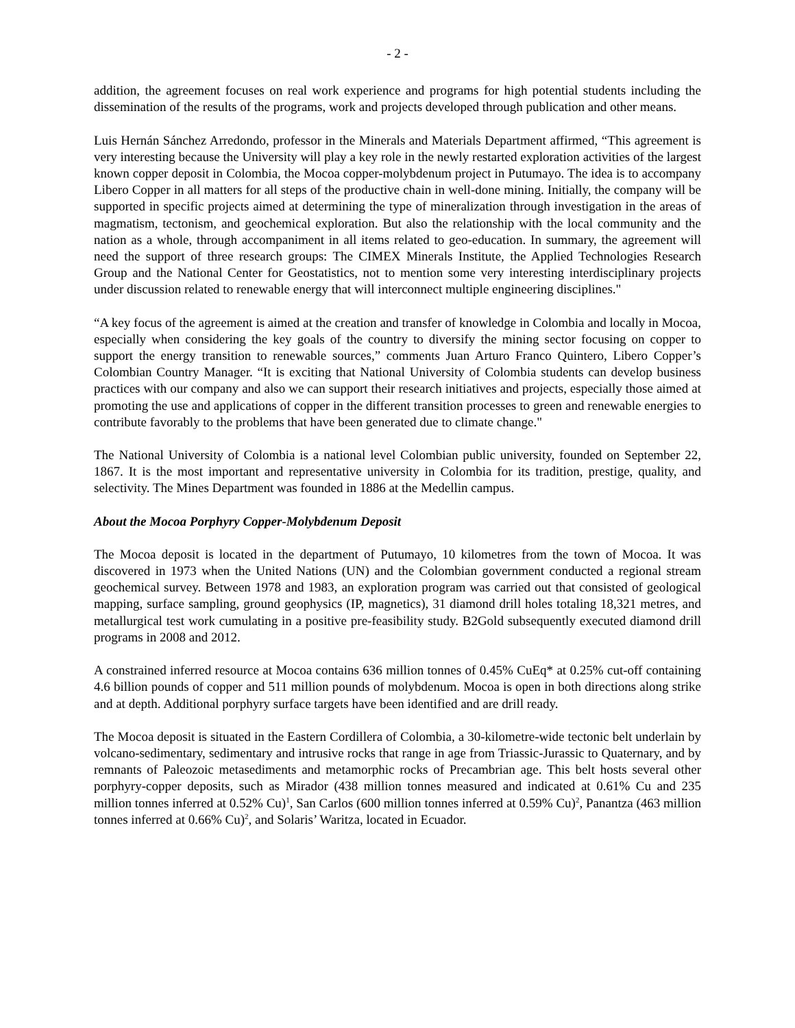- 2 -
addition, the agreement focuses on real work experience and programs for high potential students including the dissemination of the results of the programs, work and projects developed through publication and other means.
Luis Hernán Sánchez Arredondo, professor in the Minerals and Materials Department affirmed, “This agreement is very interesting because the University will play a key role in the newly restarted exploration activities of the largest known copper deposit in Colombia, the Mocoa copper-molybdenum project in Putumayo. The idea is to accompany Libero Copper in all matters for all steps of the productive chain in well-done mining. Initially, the company will be supported in specific projects aimed at determining the type of mineralization through investigation in the areas of magmatism, tectonism, and geochemical exploration. But also the relationship with the local community and the nation as a whole, through accompaniment in all items related to geo-education. In summary, the agreement will need the support of three research groups: The CIMEX Minerals Institute, the Applied Technologies Research Group and the National Center for Geostatistics, not to mention some very interesting interdisciplinary projects under discussion related to renewable energy that will interconnect multiple engineering disciplines."
“A key focus of the agreement is aimed at the creation and transfer of knowledge in Colombia and locally in Mocoa, especially when considering the key goals of the country to diversify the mining sector focusing on copper to support the energy transition to renewable sources,” comments Juan Arturo Franco Quintero, Libero Copper’s Colombian Country Manager. “It is exciting that National University of Colombia students can develop business practices with our company and also we can support their research initiatives and projects, especially those aimed at promoting the use and applications of copper in the different transition processes to green and renewable energies to contribute favorably to the problems that have been generated due to climate change."
The National University of Colombia is a national level Colombian public university, founded on September 22, 1867. It is the most important and representative university in Colombia for its tradition, prestige, quality, and selectivity. The Mines Department was founded in 1886 at the Medellin campus.
About the Mocoa Porphyry Copper-Molybdenum Deposit
The Mocoa deposit is located in the department of Putumayo, 10 kilometres from the town of Mocoa. It was discovered in 1973 when the United Nations (UN) and the Colombian government conducted a regional stream geochemical survey. Between 1978 and 1983, an exploration program was carried out that consisted of geological mapping, surface sampling, ground geophysics (IP, magnetics), 31 diamond drill holes totaling 18,321 metres, and metallurgical test work cumulating in a positive pre-feasibility study. B2Gold subsequently executed diamond drill programs in 2008 and 2012.
A constrained inferred resource at Mocoa contains 636 million tonnes of 0.45% CuEq* at 0.25% cut-off containing 4.6 billion pounds of copper and 511 million pounds of molybdenum. Mocoa is open in both directions along strike and at depth. Additional porphyry surface targets have been identified and are drill ready.
The Mocoa deposit is situated in the Eastern Cordillera of Colombia, a 30-kilometre-wide tectonic belt underlain by volcano-sedimentary, sedimentary and intrusive rocks that range in age from Triassic-Jurassic to Quaternary, and by remnants of Paleozoic metasediments and metamorphic rocks of Precambrian age. This belt hosts several other porphyry-copper deposits, such as Mirador (438 million tonnes measured and indicated at 0.61% Cu and 235 million tonnes inferred at 0.52% Cu)<sup>1</sup>, San Carlos (600 million tonnes inferred at 0.59% Cu)<sup>2</sup>, Panantza (463 million tonnes inferred at 0.66% Cu)<sup>2</sup>, and Solaris’ Waritza, located in Ecuador.